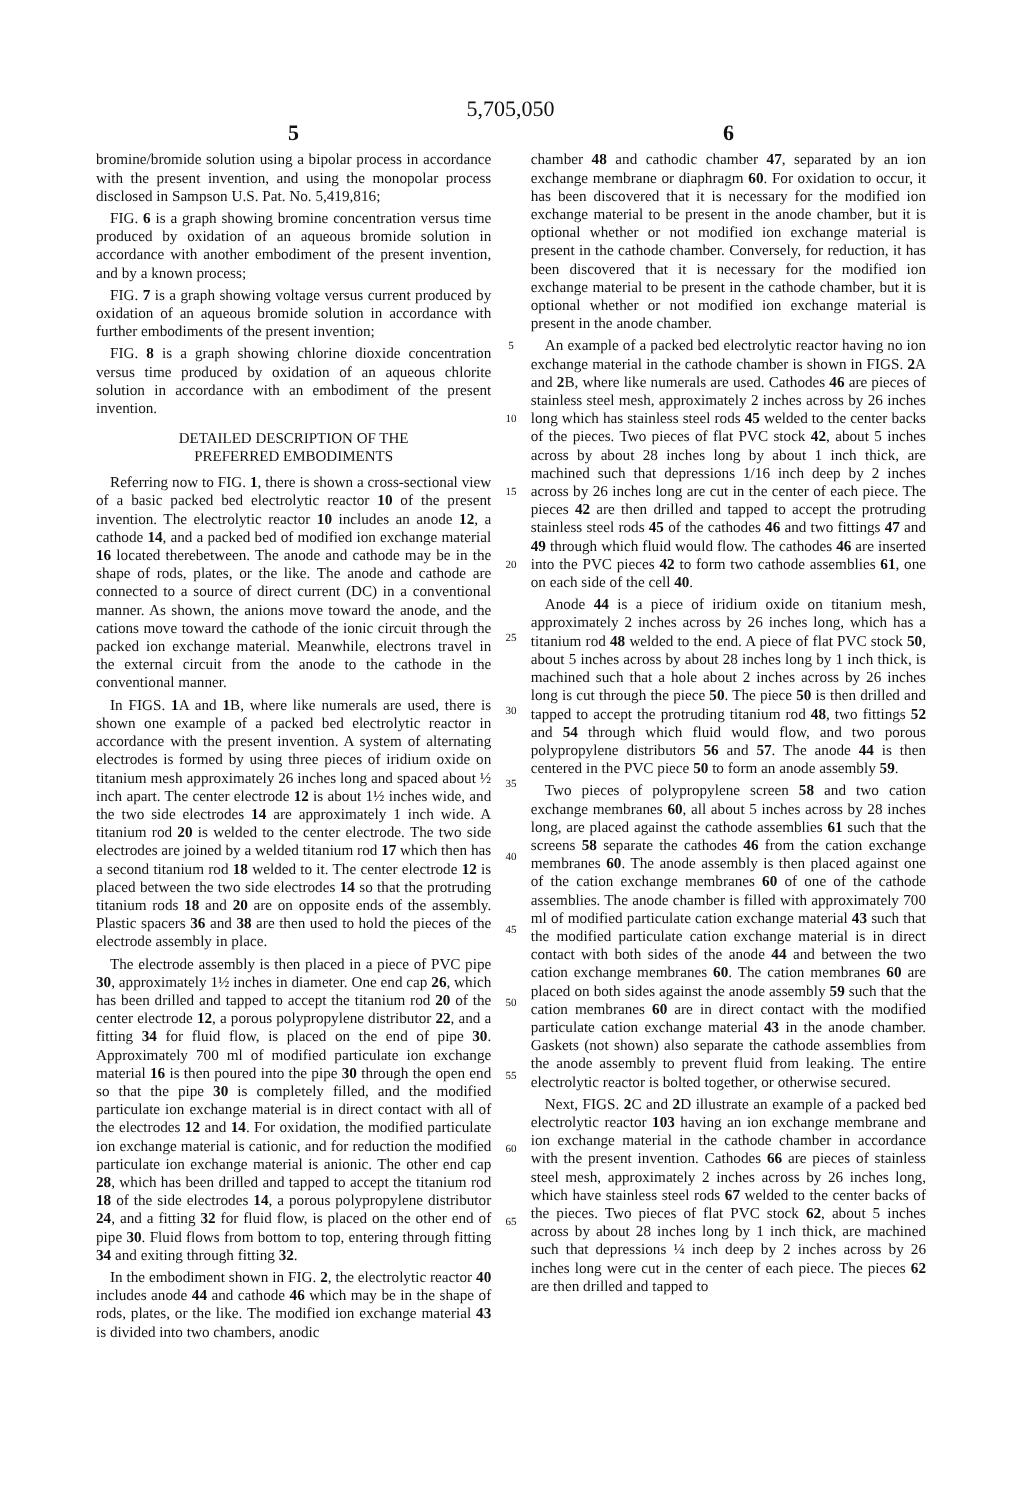5,705,050
5
bromine/bromide solution using a bipolar process in accordance with the present invention, and using the monopolar process disclosed in Sampson U.S. Pat. No. 5,419,816;
FIG. 6 is a graph showing bromine concentration versus time produced by oxidation of an aqueous bromide solution in accordance with another embodiment of the present invention, and by a known process;
FIG. 7 is a graph showing voltage versus current produced by oxidation of an aqueous bromide solution in accordance with further embodiments of the present invention;
FIG. 8 is a graph showing chlorine dioxide concentration versus time produced by oxidation of an aqueous chlorite solution in accordance with an embodiment of the present invention.
DETAILED DESCRIPTION OF THE
PREFERRED EMBODIMENTS
Referring now to FIG. 1, there is shown a cross-sectional view of a basic packed bed electrolytic reactor 10 of the present invention. The electrolytic reactor 10 includes an anode 12, a cathode 14, and a packed bed of modified ion exchange material 16 located therebetween. The anode and cathode may be in the shape of rods, plates, or the like. The anode and cathode are connected to a source of direct current (DC) in a conventional manner. As shown, the anions move toward the anode, and the cations move toward the cathode of the ionic circuit through the packed ion exchange material. Meanwhile, electrons travel in the external circuit from the anode to the cathode in the conventional manner.
In FIGS. 1 A and 1 B, where like numerals are used, there is shown one example of a packed bed electrolytic reactor in accordance with the present invention. A system of alternating electrodes is formed by using three pieces of iridium oxide on titanium mesh approximately 26 inches long and spaced about ½ inch apart. The center electrode 12 is about 1½ inches wide, and the two side electrodes 14 are approximately 1 inch wide. A titanium rod 20 is welded to the center electrode. The two side electrodes are joined by a welded titanium rod 17 which then has a second titanium rod 18 welded to it. The center electrode 12 is placed between the two side electrodes 14 so that the protruding titanium rods 18 and 20 are on opposite ends of the assembly. Plastic spacers 36 and 38 are then used to hold the pieces of the electrode assembly in place.
The electrode assembly is then placed in a piece of PVC pipe 30, approximately 1½ inches in diameter. One end cap 26, which has been drilled and tapped to accept the titanium rod 20 of the center electrode 12, a porous polypropylene distributor 22, and a fitting 34 for fluid flow, is placed on the end of pipe 30. Approximately 700 ml of modified particulate ion exchange material 16 is then poured into the pipe 30 through the open end so that the pipe 30 is completely filled, and the modified particulate ion exchange material is in direct contact with all of the electrodes 12 and 14. For oxidation, the modified particulate ion exchange material is cationic, and for reduction the modified particulate ion exchange material is anionic. The other end cap 28, which has been drilled and tapped to accept the titanium rod 18 of the side electrodes 14, a porous polypropylene distributor 24, and a fitting 32 for fluid flow, is placed on the other end of pipe 30. Fluid flows from bottom to top, entering through fitting 34 and exiting through fitting 32.
In the embodiment shown in FIG. 2, the electrolytic reactor 40 includes anode 44 and cathode 46 which may be in the shape of rods, plates, or the like. The modified ion exchange material 43 is divided into two chambers, anodic
5
10
15
20
25
30
35
40
45
50
55
60
65
6
chamber 48 and cathodic chamber 47, separated by an ion exchange membrane or diaphragm 60. For oxidation to occur, it has been discovered that it is necessary for the modified ion exchange material to be present in the anode chamber, but it is optional whether or not modified ion exchange material is present in the cathode chamber. Conversely, for reduction, it has been discovered that it is necessary for the modified ion exchange material to be present in the cathode chamber, but it is optional whether or not modified ion exchange material is present in the anode chamber.
An example of a packed bed electrolytic reactor having no ion exchange material in the cathode chamber is shown in FIGS. 2 A and 2 B, where like numerals are used. Cathodes 46 are pieces of stainless steel mesh, approximately 2 inches across by 26 inches long which has stainless steel rods 45 welded to the center backs of the pieces. Two pieces of flat PVC stock 42, about 5 inches across by about 28 inches long by about 1 inch thick, are machined such that depressions 1/16 inch deep by 2 inches across by 26 inches long are cut in the center of each piece. The pieces 42 are then drilled and tapped to accept the protruding stainless steel rods 45 of the cathodes 46 and two fittings 47 and 49 through which fluid would flow. The cathodes 46 are inserted into the PVC pieces 42 to form two cathode assemblies 61, one on each side of the cell 40.
Anode 44 is a piece of iridium oxide on titanium mesh, approximately 2 inches across by 26 inches long, which has a titanium rod 48 welded to the end. A piece of flat PVC stock 50, about 5 inches across by about 28 inches long by 1 inch thick, is machined such that a hole about 2 inches across by 26 inches long is cut through the piece 50. The piece 50 is then drilled and tapped to accept the protruding titanium rod 48, two fittings 52 and 54 through which fluid would flow, and two porous polypropylene distributors 56 and 57. The anode 44 is then centered in the PVC piece 50 to form an anode assembly 59.
Two pieces of polypropylene screen 58 and two cation exchange membranes 60, all about 5 inches across by 28 inches long, are placed against the cathode assemblies 61 such that the screens 58 separate the cathodes 46 from the cation exchange membranes 60. The anode assembly is then placed against one of the cation exchange membranes 60 of one of the cathode assemblies. The anode chamber is filled with approximately 700 ml of modified particulate cation exchange material 43 such that the modified particulate cation exchange material is in direct contact with both sides of the anode 44 and between the two cation exchange membranes 60. The cation membranes 60 are placed on both sides against the anode assembly 59 such that the cation membranes 60 are in direct contact with the modified particulate cation exchange material 43 in the anode chamber. Gaskets (not shown) also separate the cathode assemblies from the anode assembly to prevent fluid from leaking. The entire electrolytic reactor is bolted together, or otherwise secured.
Next, FIGS. 2 C and 2 D illustrate an example of a packed bed electrolytic reactor 103 having an ion exchange membrane and ion exchange material in the cathode chamber in accordance with the present invention. Cathodes 66 are pieces of stainless steel mesh, approximately 2 inches across by 26 inches long, which have stainless steel rods 67 welded to the center backs of the pieces. Two pieces of flat PVC stock 62, about 5 inches across by about 28 inches long by 1 inch thick, are machined such that depressions ¼ inch deep by 2 inches across by 26 inches long were cut in the center of each piece. The pieces 62 are then drilled and tapped to